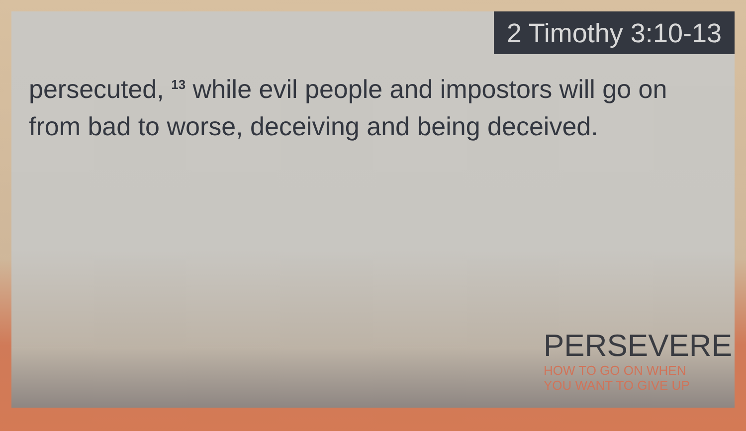2 Timothy 3:10-13
persecuted, <sup>13</sup> while evil people and impostors will go on from bad to worse, deceiving and being deceived.
PERSEVERE
HOW TO GO ON WHEN
YOU WANT TO GIVE UP